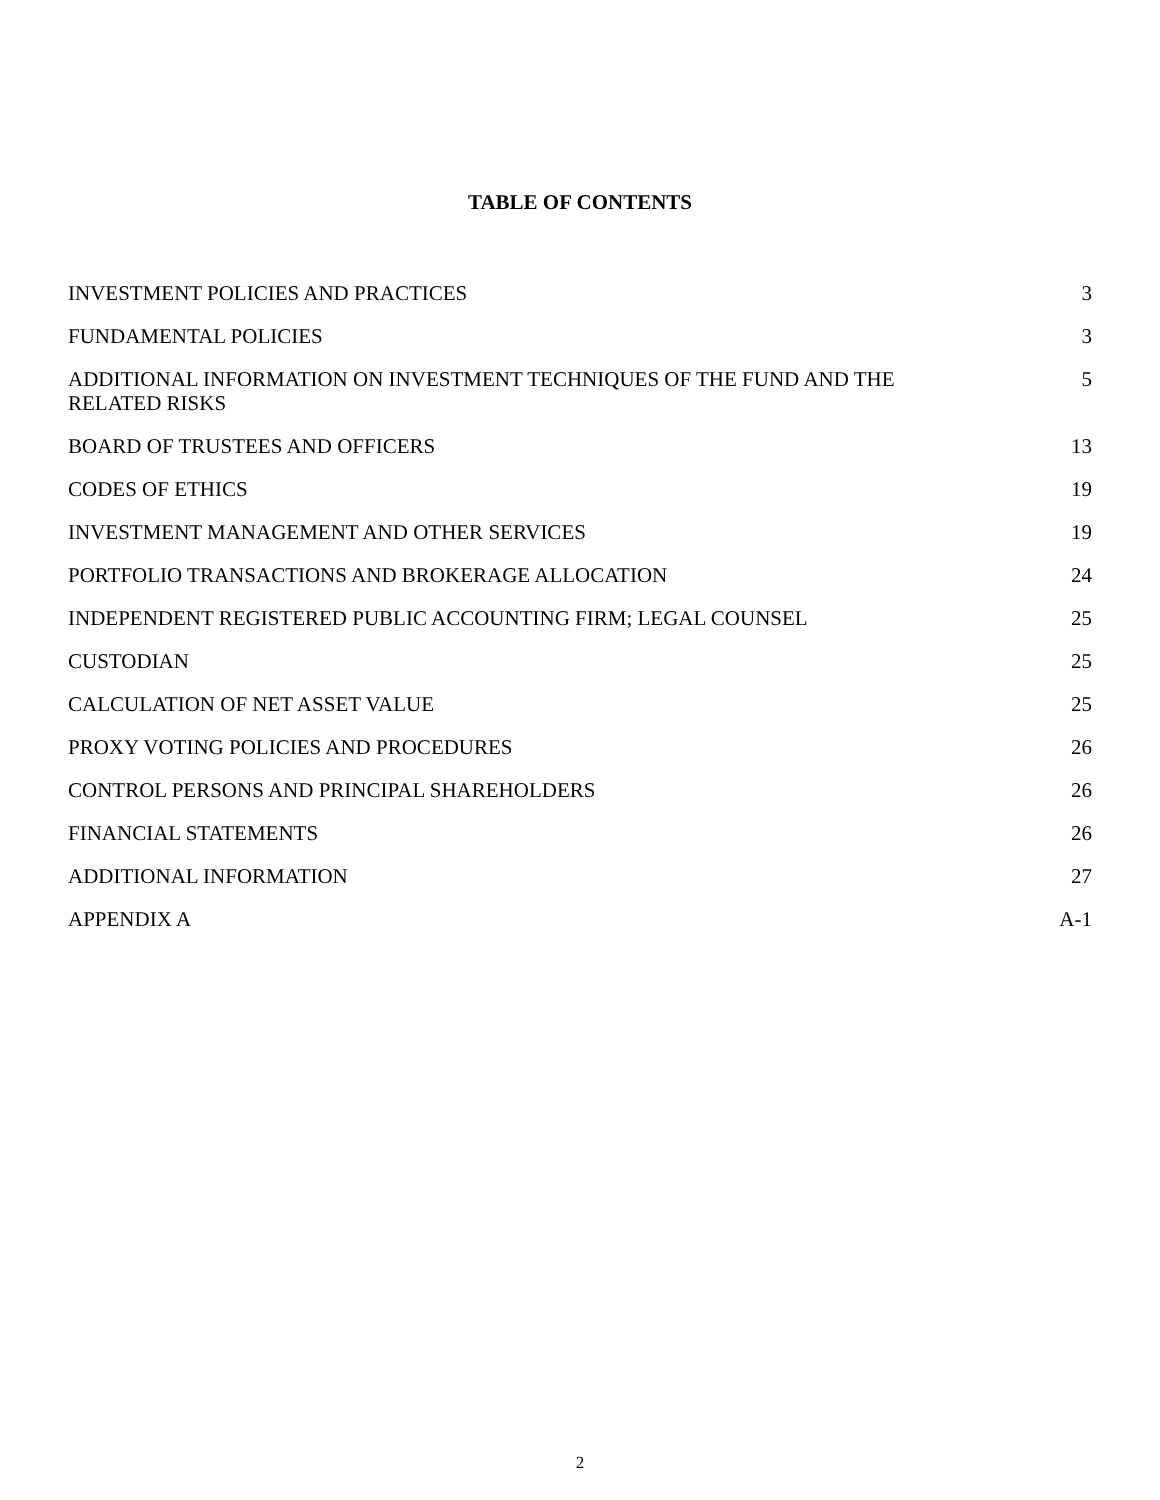TABLE OF CONTENTS
| INVESTMENT POLICIES AND PRACTICES | 3 |
| FUNDAMENTAL POLICIES | 3 |
| ADDITIONAL INFORMATION ON INVESTMENT TECHNIQUES OF THE FUND AND THE RELATED RISKS | 5 |
| BOARD OF TRUSTEES AND OFFICERS | 13 |
| CODES OF ETHICS | 19 |
| INVESTMENT MANAGEMENT AND OTHER SERVICES | 19 |
| PORTFOLIO TRANSACTIONS AND BROKERAGE ALLOCATION | 24 |
| INDEPENDENT REGISTERED PUBLIC ACCOUNTING FIRM; LEGAL COUNSEL | 25 |
| CUSTODIAN | 25 |
| CALCULATION OF NET ASSET VALUE | 25 |
| PROXY VOTING POLICIES AND PROCEDURES | 26 |
| CONTROL PERSONS AND PRINCIPAL SHAREHOLDERS | 26 |
| FINANCIAL STATEMENTS | 26 |
| ADDITIONAL INFORMATION | 27 |
| APPENDIX A | A-1 |
2